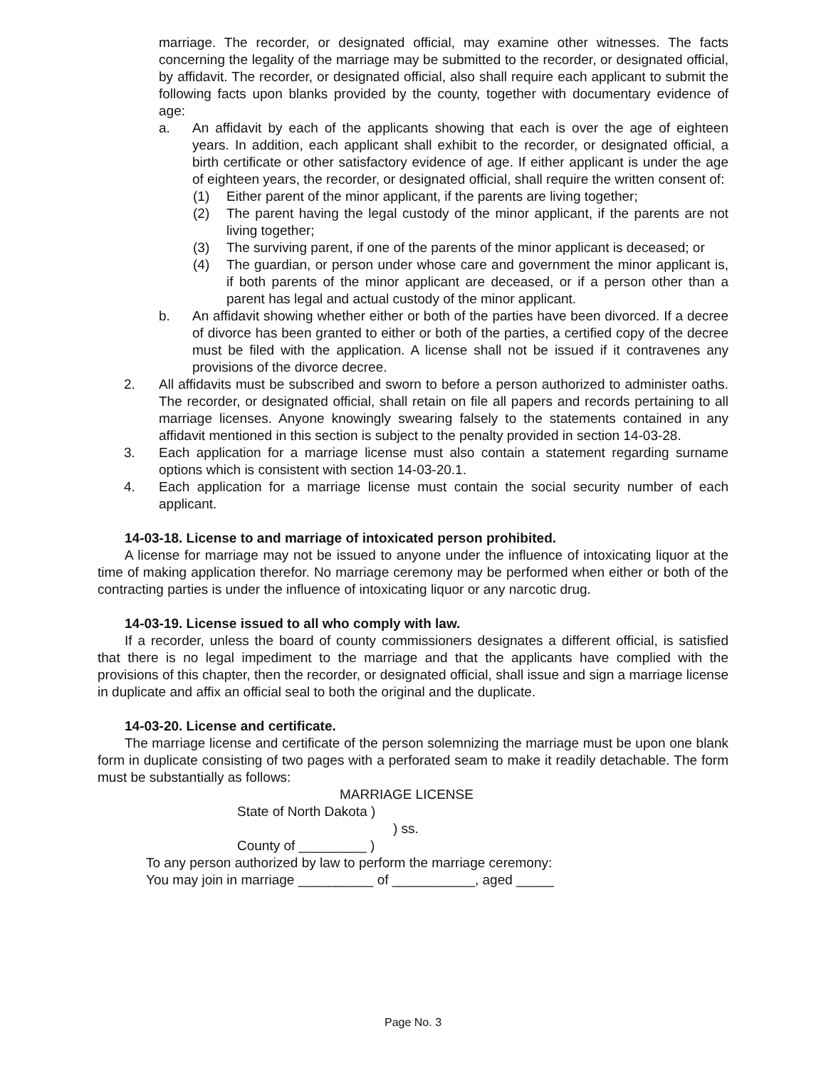marriage. The recorder, or designated official, may examine other witnesses. The facts concerning the legality of the marriage may be submitted to the recorder, or designated official, by affidavit. The recorder, or designated official, also shall require each applicant to submit the following facts upon blanks provided by the county, together with documentary evidence of age:
a. An affidavit by each of the applicants showing that each is over the age of eighteen years. In addition, each applicant shall exhibit to the recorder, or designated official, a birth certificate or other satisfactory evidence of age. If either applicant is under the age of eighteen years, the recorder, or designated official, shall require the written consent of:
(1) Either parent of the minor applicant, if the parents are living together;
(2) The parent having the legal custody of the minor applicant, if the parents are not living together;
(3) The surviving parent, if one of the parents of the minor applicant is deceased; or
(4) The guardian, or person under whose care and government the minor applicant is, if both parents of the minor applicant are deceased, or if a person other than a parent has legal and actual custody of the minor applicant.
b. An affidavit showing whether either or both of the parties have been divorced. If a decree of divorce has been granted to either or both of the parties, a certified copy of the decree must be filed with the application. A license shall not be issued if it contravenes any provisions of the divorce decree.
2. All affidavits must be subscribed and sworn to before a person authorized to administer oaths. The recorder, or designated official, shall retain on file all papers and records pertaining to all marriage licenses. Anyone knowingly swearing falsely to the statements contained in any affidavit mentioned in this section is subject to the penalty provided in section 14-03-28.
3. Each application for a marriage license must also contain a statement regarding surname options which is consistent with section 14-03-20.1.
4. Each application for a marriage license must contain the social security number of each applicant.
14-03-18. License to and marriage of intoxicated person prohibited.
A license for marriage may not be issued to anyone under the influence of intoxicating liquor at the time of making application therefor. No marriage ceremony may be performed when either or both of the contracting parties is under the influence of intoxicating liquor or any narcotic drug.
14-03-19. License issued to all who comply with law.
If a recorder, unless the board of county commissioners designates a different official, is satisfied that there is no legal impediment to the marriage and that the applicants have complied with the provisions of this chapter, then the recorder, or designated official, shall issue and sign a marriage license in duplicate and affix an official seal to both the original and the duplicate.
14-03-20. License and certificate.
The marriage license and certificate of the person solemnizing the marriage must be upon one blank form in duplicate consisting of two pages with a perforated seam to make it readily detachable. The form must be substantially as follows:
MARRIAGE LICENSE
State of North Dakota )
) ss.
County of _________ )
To any person authorized by law to perform the marriage ceremony:
You may join in marriage __________ of ___________, aged _____
Page No. 3